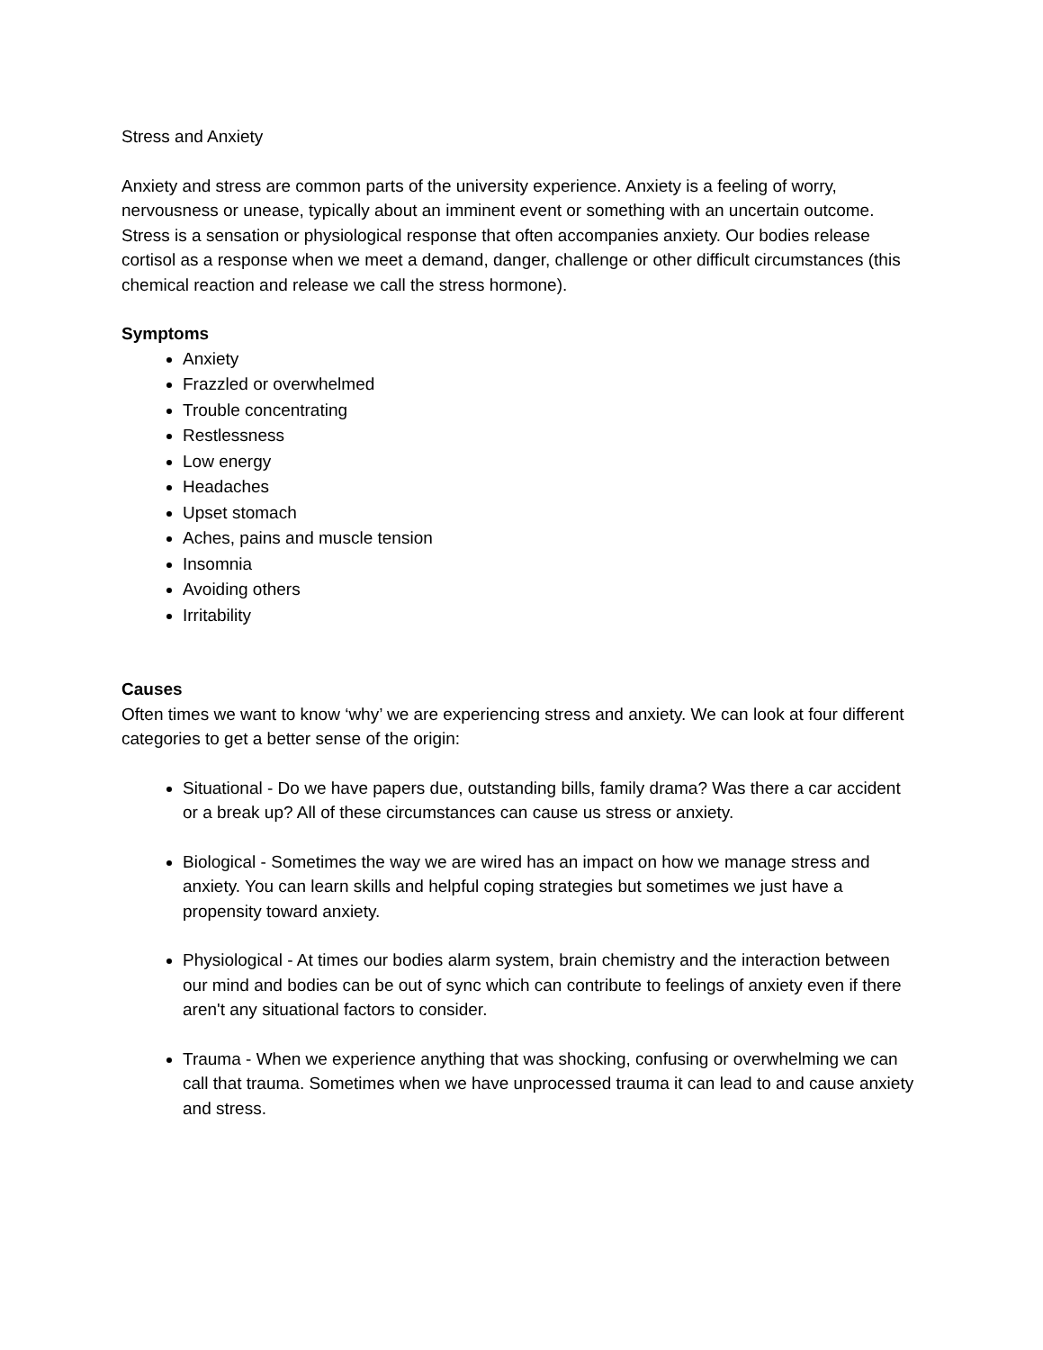Stress and Anxiety
Anxiety and stress are common parts of the university experience. Anxiety is a feeling of worry, nervousness or unease, typically about an imminent event or something with an uncertain outcome. Stress is a sensation or physiological response that often accompanies anxiety. Our bodies release cortisol as a response when we meet a demand, danger, challenge or other difficult circumstances (this chemical reaction and release we call the stress hormone).
Symptoms
Anxiety
Frazzled or overwhelmed
Trouble concentrating
Restlessness
Low energy
Headaches
Upset stomach
Aches, pains and muscle tension
Insomnia
Avoiding others
Irritability
Causes
Often times we want to know ‘why’ we are experiencing stress and anxiety. We can look at four different categories to get a better sense of the origin:
Situational - Do we have papers due, outstanding bills, family drama? Was there a car accident or a break up? All of these circumstances can cause us stress or anxiety.
Biological - Sometimes the way we are wired has an impact on how we manage stress and anxiety. You can learn skills and helpful coping strategies but sometimes we just have a propensity toward anxiety.
Physiological - At times our bodies alarm system, brain chemistry and the interaction between our mind and bodies can be out of sync which can contribute to feelings of anxiety even if there aren't any situational factors to consider.
Trauma - When we experience anything that was shocking, confusing or overwhelming we can call that trauma. Sometimes when we have unprocessed trauma it can lead to and cause anxiety and stress.